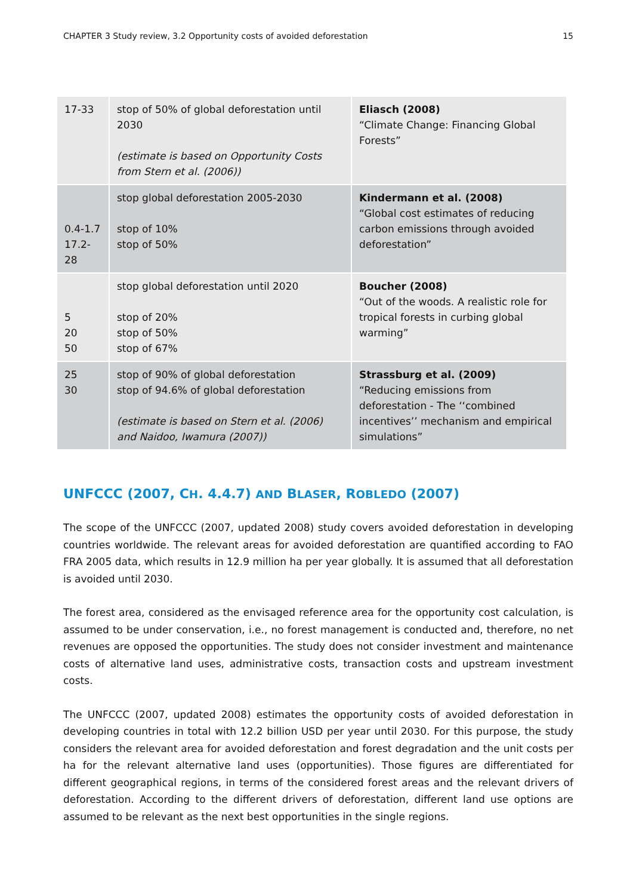CHAPTER 3 Study review, 3.2 Opportunity costs of avoided deforestation 15
| 17-33 | stop of 50% of global deforestation until 2030 (estimate is based on Opportunity Costs from Stern et al. (2006)) | Eliasch (2008) “Climate Change: Financing Global Forests” |
| 0.4-1.7 17.2- 28 | stop global deforestation 2005-2030 stop of 10% stop of 50% | Kindermann et al. (2008) “Global cost estimates of reducing carbon emissions through avoided deforestation” |
| 5 20 50 | stop global deforestation until 2020 stop of 20% stop of 50% stop of 67% | Boucher (2008) “Out of the woods. A realistic role for tropical forests in curbing global warming” |
| 25 30 | stop of 90% of global deforestation stop of 94.6% of global deforestation (estimate is based on Stern et al. (2006) and Naidoo, Iwamura (2007)) | Strassburg et al. (2009) “Reducing emissions from deforestation - The ‘‘combined incentives’’ mechanism and empirical simulations” |
UNFCCC (2007, CH. 4.4.7) AND BLASER, ROBLEDO (2007)
The scope of the UNFCCC (2007, updated 2008) study covers avoided deforestation in developing countries worldwide. The relevant areas for avoided deforestation are quantified according to FAO FRA 2005 data, which results in 12.9 million ha per year globally. It is assumed that all deforestation is avoided until 2030.
The forest area, considered as the envisaged reference area for the opportunity cost calculation, is assumed to be under conservation, i.e., no forest management is conducted and, therefore, no net revenues are opposed the opportunities. The study does not consider investment and maintenance costs of alternative land uses, administrative costs, transaction costs and upstream investment costs.
The UNFCCC (2007, updated 2008) estimates the opportunity costs of avoided deforestation in developing countries in total with 12.2 billion USD per year until 2030. For this purpose, the study considers the relevant area for avoided deforestation and forest degradation and the unit costs per ha for the relevant alternative land uses (opportunities). Those figures are differentiated for different geographical regions, in terms of the considered forest areas and the relevant drivers of deforestation. According to the different drivers of deforestation, different land use options are assumed to be relevant as the next best opportunities in the single regions.